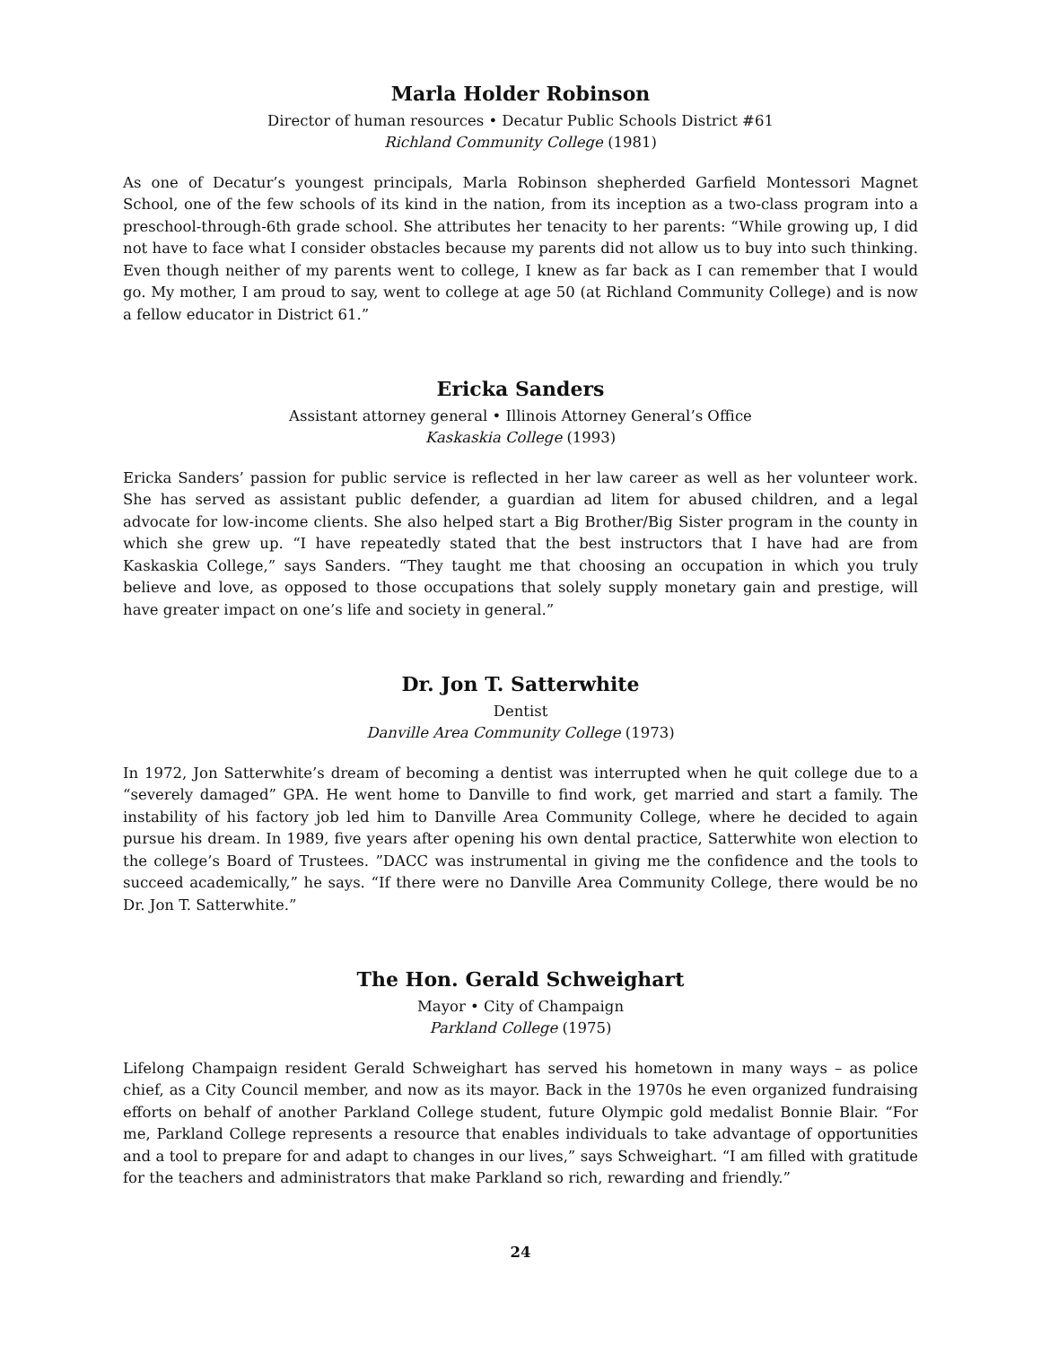Marla Holder Robinson
Director of human resources • Decatur Public Schools District #61
Richland Community College (1981)
As one of Decatur’s youngest principals, Marla Robinson shepherded Garfield Montessori Magnet School, one of the few schools of its kind in the nation, from its inception as a two-class program into a preschool-through-6th grade school. She attributes her tenacity to her parents: “While growing up, I did not have to face what I consider obstacles because my parents did not allow us to buy into such thinking. Even though neither of my parents went to college, I knew as far back as I can remember that I would go. My mother, I am proud to say, went to college at age 50 (at Richland Community College) and is now a fellow educator in District 61.”
Ericka Sanders
Assistant attorney general • Illinois Attorney General’s Office
Kaskaskia College (1993)
Ericka Sanders’ passion for public service is reflected in her law career as well as her volunteer work. She has served as assistant public defender, a guardian ad litem for abused children, and a legal advocate for low-income clients. She also helped start a Big Brother/Big Sister program in the county in which she grew up. “I have repeatedly stated that the best instructors that I have had are from Kaskaskia College,” says Sanders. “They taught me that choosing an occupation in which you truly believe and love, as opposed to those occupations that solely supply monetary gain and prestige, will have greater impact on one’s life and society in general.”
Dr. Jon T. Satterwhite
Dentist
Danville Area Community College (1973)
In 1972, Jon Satterwhite’s dream of becoming a dentist was interrupted when he quit college due to a “severely damaged” GPA. He went home to Danville to find work, get married and start a family. The instability of his factory job led him to Danville Area Community College, where he decided to again pursue his dream. In 1989, five years after opening his own dental practice, Satterwhite won election to the college’s Board of Trustees. ”DACC was instrumental in giving me the confidence and the tools to succeed academically,” he says. “If there were no Danville Area Community College, there would be no Dr. Jon T. Satterwhite.”
The Hon. Gerald Schweighart
Mayor • City of Champaign
Parkland College (1975)
Lifelong Champaign resident Gerald Schweighart has served his hometown in many ways – as police chief, as a City Council member, and now as its mayor. Back in the 1970s he even organized fundraising efforts on behalf of another Parkland College student, future Olympic gold medalist Bonnie Blair. “For me, Parkland College represents a resource that enables individuals to take advantage of opportunities and a tool to prepare for and adapt to changes in our lives,” says Schweighart. “I am filled with gratitude for the teachers and administrators that make Parkland so rich, rewarding and friendly.”
24